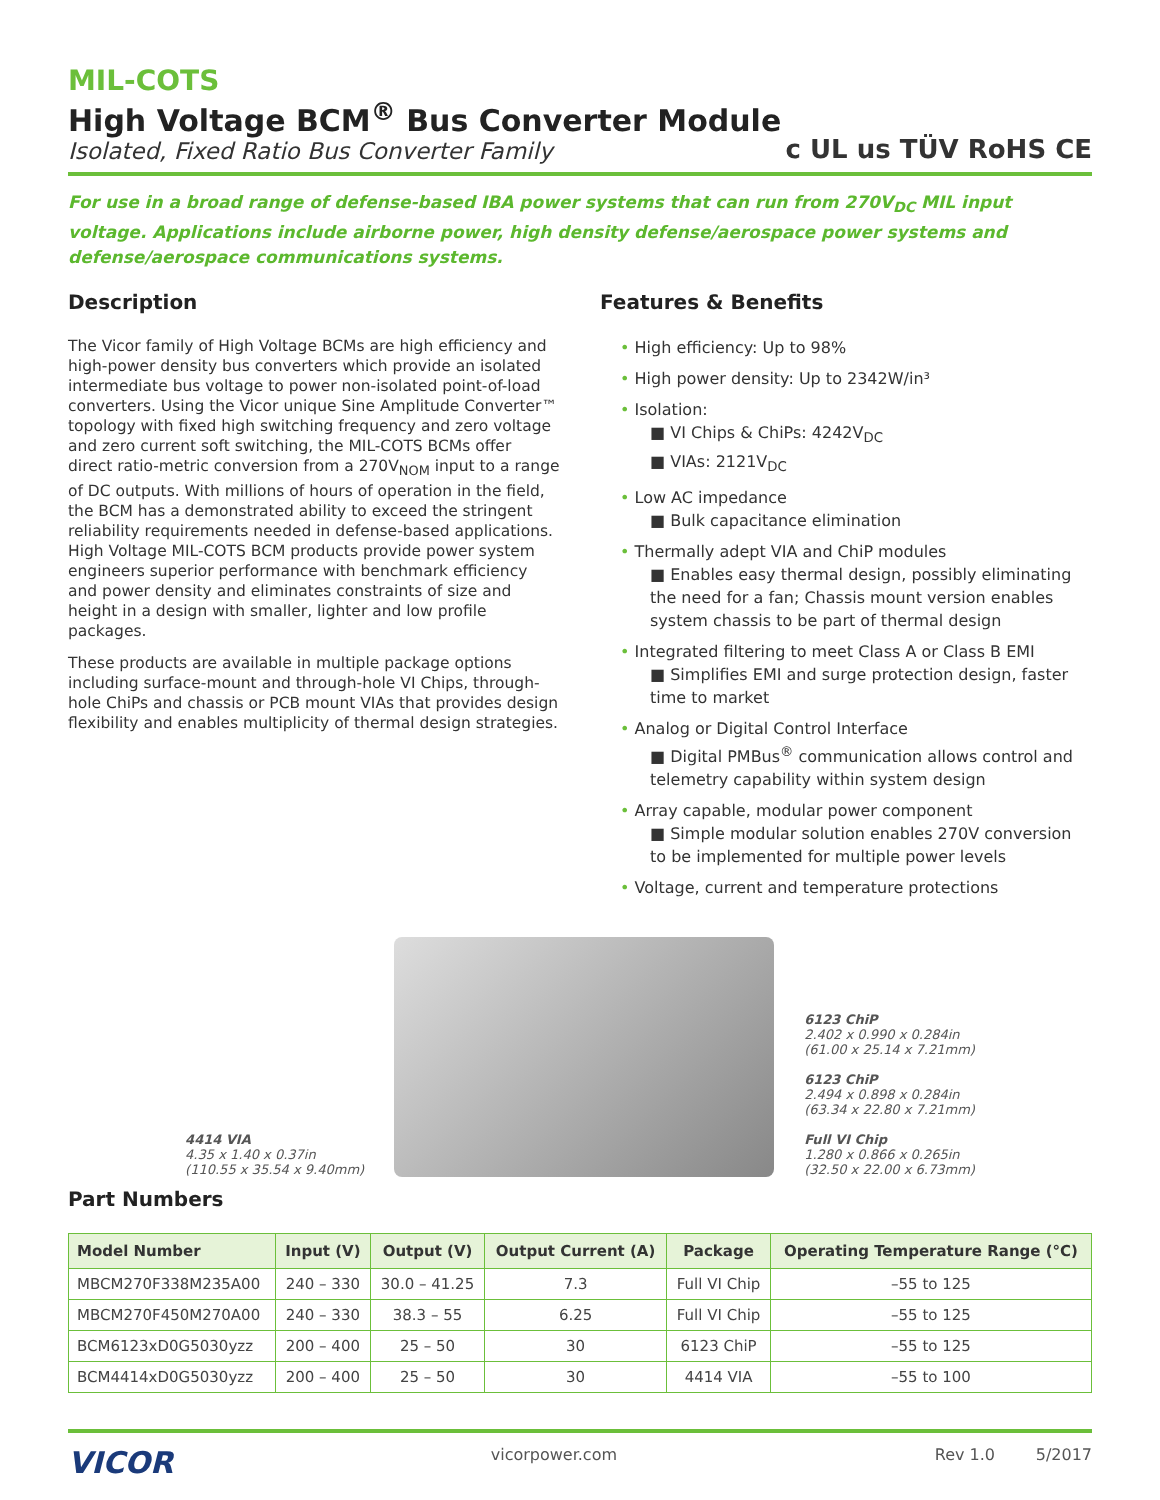MIL-COTS
High Voltage BCM<sup>®</sup> Bus Converter Module
Isolated, Fixed Ratio Bus Converter Family
c UL us TÜV RoHS CE
For use in a broad range of defense-based IBA power systems that can run from 270V<sub>DC</sub> MIL input voltage. Applications include airborne power, high density defense/aerospace power systems and defense/aerospace communications systems.
Description
The Vicor family of High Voltage BCMs are high efficiency and high-power density bus converters which provide an isolated intermediate bus voltage to power non-isolated point-of-load converters. Using the Vicor unique Sine Amplitude Converter™ topology with fixed high switching frequency and zero voltage and zero current soft switching, the MIL-COTS BCMs offer direct ratio-metric conversion from a 270V<sub>NOM</sub> input to a range of DC outputs. With millions of hours of operation in the field, the BCM has a demonstrated ability to exceed the stringent reliability requirements needed in defense-based applications. High Voltage MIL-COTS BCM products provide power system engineers superior performance with benchmark efficiency and power density and eliminates constraints of size and height in a design with smaller, lighter and low profile packages.
These products are available in multiple package options including surface-mount and through-hole VI Chips, through-hole ChiPs and chassis or PCB mount VIAs that provides design flexibility and enables multiplicity of thermal design strategies.
Features & Benefits
• High efficiency: Up to 98%
• High power density: Up to 2342W/in³
• Isolation:
■ VI Chips & ChiPs: 4242V<sub>DC</sub>
■ VIAs: 2121V<sub>DC</sub>
• Low AC impedance
■ Bulk capacitance elimination
• Thermally adept VIA and ChiP modules
■ Enables easy thermal design, possibly eliminating the need for a fan; Chassis mount version enables system chassis to be part of thermal design
• Integrated filtering to meet Class A or Class B EMI
■ Simplifies EMI and surge protection design, faster time to market
• Analog or Digital Control Interface
■ Digital PMBus<sup>®</sup> communication allows control and telemetry capability within system design
• Array capable, modular power component
■ Simple modular solution enables 270V conversion to be implemented for multiple power levels
• Voltage, current and temperature protections
4414 VIA
4.35 x 1.40 x 0.37in
(110.55 x 35.54 x 9.40mm)
6123 ChiP
2.402 x 0.990 x 0.284in
(61.00 x 25.14 x 7.21mm)
6123 ChiP
2.494 x 0.898 x 0.284in
(63.34 x 22.80 x 7.21mm)
Full VI Chip
1.280 x 0.866 x 0.265in
(32.50 x 22.00 x 6.73mm)
Part Numbers
| Model Number | Input (V) | Output (V) | Output Current (A) | Package | Operating Temperature Range (°C) |
| --- | --- | --- | --- | --- | --- |
| MBCM270F338M235A00 | 240 – 330 | 30.0 – 41.25 | 7.3 | Full VI Chip | –55 to 125 |
| MBCM270F450M270A00 | 240 – 330 | 38.3 – 55 | 6.25 | Full VI Chip | –55 to 125 |
| BCM6123xD0G5030yzz | 200 – 400 | 25 – 50 | 30 | 6123 ChiP | –55 to 125 |
| BCM4414xD0G5030yzz | 200 – 400 | 25 – 50 | 30 | 4414 VIA | –55 to 100 |
VICOR vicorpower.com Rev 1.0 5/2017